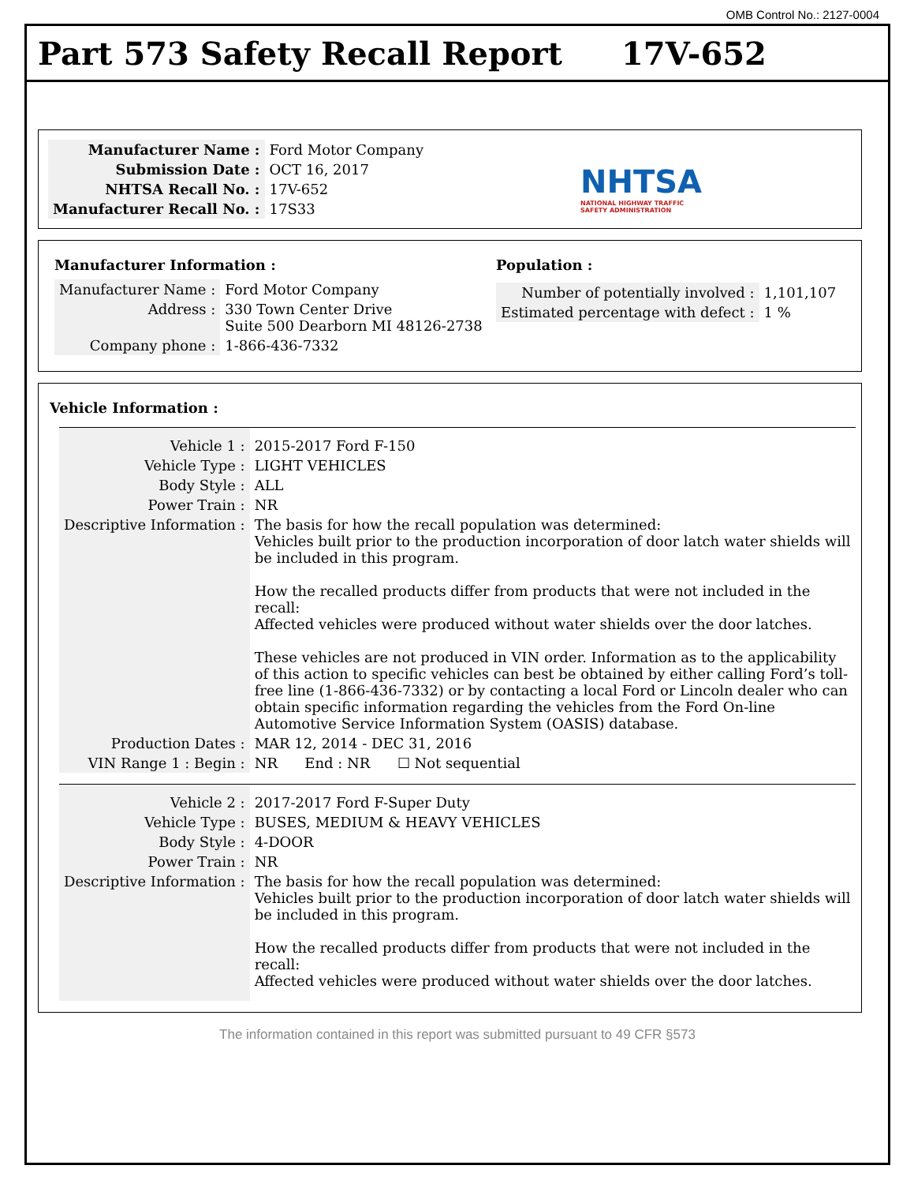OMB Control No.: 2127-0004
Part 573 Safety Recall Report 17V-652
| Manufacturer Name : | Ford Motor Company |
| Submission Date : | OCT 16, 2017 |
| NHTSA Recall No. : | 17V-652 |
| Manufacturer Recall No. : | 17S33 |
NHTSA
NATIONAL HIGHWAY TRAFFIC
SAFETY ADMINISTRATION
Manufacturer Information :
| Manufacturer Name : | Ford Motor Company |
| Address : | 330 Town Center Drive Suite 500 Dearborn MI 48126-2738 |
| Company phone : | 1-866-436-7332 |
Population :
| Number of potentially involved : | 1,101,107 |
| Estimated percentage with defect : | 1 % |
Vehicle Information :
| Vehicle 1 : | 2015-2017 Ford F-150 |
| Vehicle Type : | LIGHT VEHICLES |
| Body Style : | ALL |
| Power Train : | NR |
| Descriptive Information : | The basis for how the recall population was determined: Vehicles built prior to the production incorporation of door latch water shields will be included in this program. How the recalled products differ from products that were not included in the recall: Affected vehicles were produced without water shields over the door latches. These vehicles are not produced in VIN order. Information as to the applicability of this action to specific vehicles can best be obtained by either calling Ford’s toll-free line (1-866-436-7332) or by contacting a local Ford or Lincoln dealer who can obtain specific information regarding the vehicles from the Ford On-line Automotive Service Information System (OASIS) database. |
| Production Dates : | MAR 12, 2014 - DEC 31, 2016 |
| VIN Range 1 : Begin : | NR End : NR ☐ Not sequential |
| Vehicle 2 : | 2017-2017 Ford F-Super Duty |
| Vehicle Type : | BUSES, MEDIUM & HEAVY VEHICLES |
| Body Style : | 4-DOOR |
| Power Train : | NR |
| Descriptive Information : | The basis for how the recall population was determined: Vehicles built prior to the production incorporation of door latch water shields will be included in this program. How the recalled products differ from products that were not included in the recall: Affected vehicles were produced without water shields over the door latches. |
The information contained in this report was submitted pursuant to 49 CFR §573